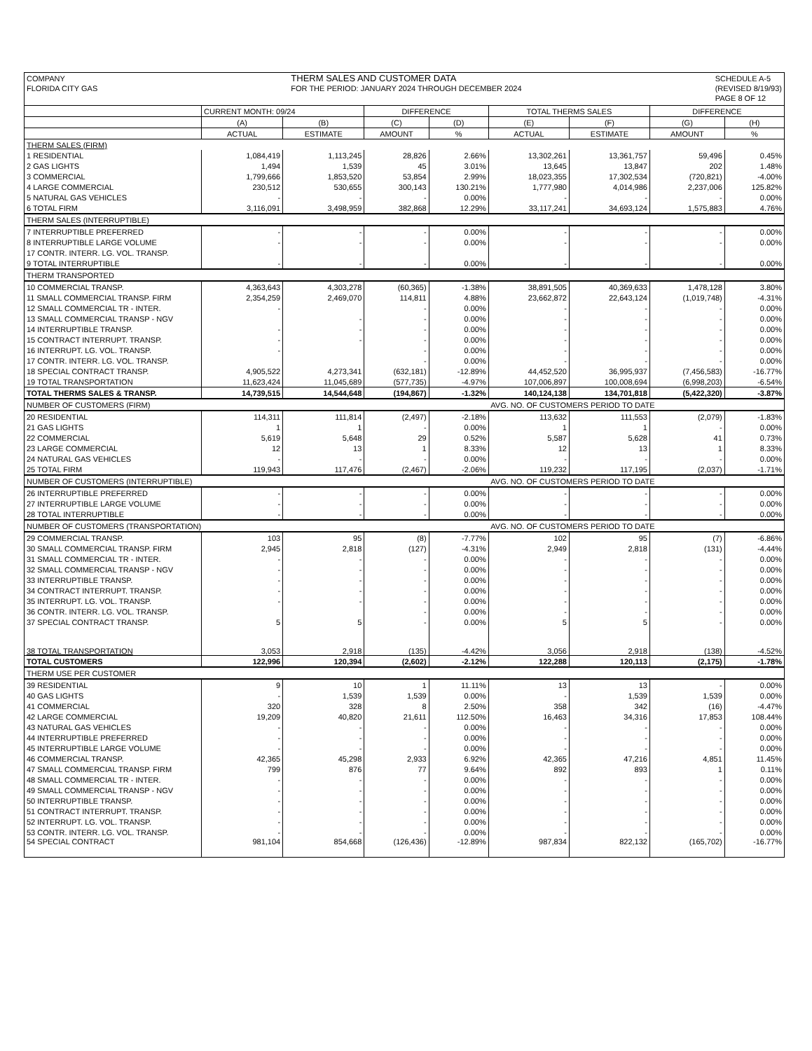COMPANY
FLORIDA CITY GAS
THERM SALES AND CUSTOMER DATA
FOR THE PERIOD: JANUARY 2024 THROUGH DECEMBER 2024
SCHEDULE A-5
(REVISED 8/19/93)
PAGE 8 OF 12
| | CURRENT MONTH: 09/24 | | DIFFERENCE | | TOTAL THERMS SALES | | DIFFERENCE | |
| --- | --- | --- | --- | --- | --- | --- | --- | --- |
| | (A) | (B) | (C) | (D) | (E) | (F) | (G) | (H) |
| | ACTUAL | ESTIMATE | AMOUNT | % | ACTUAL | ESTIMATE | AMOUNT | % |
| THERM SALES (FIRM) | | | | | | | | |
| 1 RESIDENTIAL | 1,084,419 | 1,113,245 | 28,826 | 2.66% | 13,302,261 | 13,361,757 | 59,496 | 0.45% |
| 2 GAS LIGHTS | 1,494 | 1,539 | 45 | 3.01% | 13,645 | 13,847 | 202 | 1.48% |
| 3 COMMERCIAL | 1,799,666 | 1,853,520 | 53,854 | 2.99% | 18,023,355 | 17,302,534 | (720,821) | -4.00% |
| 4 LARGE COMMERCIAL | 230,512 | 530,655 | 300,143 | 130.21% | 1,777,980 | 4,014,986 | 2,237,006 | 125.82% |
| 5 NATURAL GAS VEHICLES | - | - | - | 0.00% | - | - | - | 0.00% |
| 6 TOTAL FIRM | 3,116,091 | 3,498,959 | 382,868 | 12.29% | 33,117,241 | 34,693,124 | 1,575,883 | 4.76% |
| THERM SALES (INTERRUPTIBLE) | | | | | | | | |
| 7 INTERRUPTIBLE PREFERRED | - | - | - | 0.00% | - | - | - | 0.00% |
| 8 INTERRUPTIBLE LARGE VOLUME | - | - | - | 0.00% | - | - | - | 0.00% |
| 17 CONTR. INTERR. LG. VOL. TRANSP. | | | | | | | | |
| 9 TOTAL INTERRUPTIBLE | - | - | - | 0.00% | - | - | - | 0.00% |
| THERM TRANSPORTED | | | | | | | | |
| 10 COMMERCIAL TRANSP. | 4,363,643 | 4,303,278 | (60,365) | -1.38% | 38,891,505 | 40,369,633 | 1,478,128 | 3.80% |
| 11 SMALL COMMERCIAL TRANSP. FIRM | 2,354,259 | 2,469,070 | 114,811 | 4.88% | 23,662,872 | 22,643,124 | (1,019,748) | -4.31% |
| 12 SMALL COMMERCIAL TR - INTER. | - | | - | 0.00% | - | - | - | 0.00% |
| 13 SMALL COMMERCIAL TRANSP - NGV | | - | - | 0.00% | - | - | - | 0.00% |
| 14 INTERRUPTIBLE TRANSP. | - | - | - | 0.00% | - | - | - | 0.00% |
| 15 CONTRACT INTERRUPT. TRANSP. | - | - | - | 0.00% | - | - | - | 0.00% |
| 16 INTERRUPT. LG. VOL. TRANSP. | - | | - | 0.00% | - | - | - | 0.00% |
| 17 CONTR. INTERR. LG. VOL. TRANSP. | | | - | 0.00% | - | - | - | 0.00% |
| 18 SPECIAL CONTRACT TRANSP. | 4,905,522 | 4,273,341 | (632,181) | -12.89% | 44,452,520 | 36,995,937 | (7,456,583) | -16.77% |
| 19 TOTAL TRANSPORTATION | 11,623,424 | 11,045,689 | (577,735) | -4.97% | 107,006,897 | 100,008,694 | (6,998,203) | -6.54% |
| TOTAL THERMS SALES & TRANSP. | 14,739,515 | 14,544,648 | (194,867) | -1.32% | 140,124,138 | 134,701,818 | (5,422,320) | -3.87% |
| NUMBER OF CUSTOMERS (FIRM) | | | | | AVG. NO. OF CUSTOMERS PERIOD TO DATE | | | |
| 20 RESIDENTIAL | 114,311 | 111,814 | (2,497) | -2.18% | 113,632 | 111,553 | (2,079) | -1.83% |
| 21 GAS LIGHTS | 1 | 1 | - | 0.00% | 1 | 1 | - | 0.00% |
| 22 COMMERCIAL | 5,619 | 5,648 | 29 | 0.52% | 5,587 | 5,628 | 41 | 0.73% |
| 23 LARGE COMMERCIAL | 12 | 13 | 1 | 8.33% | 12 | 13 | 1 | 8.33% |
| 24 NATURAL GAS VEHICLES | - | - | - | 0.00% | - | - | - | 0.00% |
| 25 TOTAL FIRM | 119,943 | 117,476 | (2,467) | -2.06% | 119,232 | 117,195 | (2,037) | -1.71% |
| NUMBER OF CUSTOMERS (INTERRUPTIBLE) | | | | | AVG. NO. OF CUSTOMERS PERIOD TO DATE | | | |
| 26 INTERRUPTIBLE PREFERRED | - | - | - | 0.00% | - | - | - | 0.00% |
| 27 INTERRUPTIBLE LARGE VOLUME | - | - | - | 0.00% | - | - | - | 0.00% |
| 28 TOTAL INTERRUPTIBLE | - | - | - | 0.00% | - | - | - | 0.00% |
| NUMBER OF CUSTOMERS (TRANSPORTATION) | | | | | AVG. NO. OF CUSTOMERS PERIOD TO DATE | | | |
| 29 COMMERCIAL TRANSP. | 103 | 95 | (8) | -7.77% | 102 | 95 | (7) | -6.86% |
| 30 SMALL COMMERCIAL TRANSP. FIRM | 2,945 | 2,818 | (127) | -4.31% | 2,949 | 2,818 | (131) | -4.44% |
| 31 SMALL COMMERCIAL TR - INTER. | - | - | - | 0.00% | - | - | - | 0.00% |
| 32 SMALL COMMERCIAL TRANSP - NGV | - | - | - | 0.00% | - | - | - | 0.00% |
| 33 INTERRUPTIBLE TRANSP. | - | - | - | 0.00% | - | - | - | 0.00% |
| 34 CONTRACT INTERRUPT. TRANSP. | - | - | - | 0.00% | - | - | - | 0.00% |
| 35 INTERRUPT. LG. VOL. TRANSP. | - | - | - | 0.00% | - | - | - | 0.00% |
| 36 CONTR. INTERR. LG. VOL. TRANSP. | | | - | 0.00% | - | - | - | 0.00% |
| 37 SPECIAL CONTRACT TRANSP. | 5 | 5 | - | 0.00% | 5 | 5 | - | 0.00% |
| 38 TOTAL TRANSPORTATION | 3,053 | 2,918 | (135) | -4.42% | 3,056 | 2,918 | (138) | -4.52% |
| TOTAL CUSTOMERS | 122,996 | 120,394 | (2,602) | -2.12% | 122,288 | 120,113 | (2,175) | -1.78% |
| THERM USE PER CUSTOMER | | | | | | | | |
| 39 RESIDENTIAL | 9 | 10 | 1 | 11.11% | 13 | 13 | - | 0.00% |
| 40 GAS LIGHTS | - | 1,539 | 1,539 | 0.00% | - | 1,539 | 1,539 | 0.00% |
| 41 COMMERCIAL | 320 | 328 | 8 | 2.50% | 358 | 342 | (16) | -4.47% |
| 42 LARGE COMMERCIAL | 19,209 | 40,820 | 21,611 | 112.50% | 16,463 | 34,316 | 17,853 | 108.44% |
| 43 NATURAL GAS VEHICLES | - | - | - | 0.00% | - | - | - | 0.00% |
| 44 INTERRUPTIBLE PREFERRED | - | - | - | 0.00% | - | - | - | 0.00% |
| 45 INTERRUPTIBLE LARGE VOLUME | - | - | - | 0.00% | - | - | - | 0.00% |
| 46 COMMERCIAL TRANSP. | 42,365 | 45,298 | 2,933 | 6.92% | 42,365 | 47,216 | 4,851 | 11.45% |
| 47 SMALL COMMERCIAL TRANSP. FIRM | 799 | 876 | 77 | 9.64% | 892 | 893 | 1 | 0.11% |
| 48 SMALL COMMERCIAL TR - INTER. | - | - | - | 0.00% | - | - | - | 0.00% |
| 49 SMALL COMMERCIAL TRANSP - NGV | - | - | - | 0.00% | - | - | - | 0.00% |
| 50 INTERRUPTIBLE TRANSP. | - | - | - | 0.00% | - | - | - | 0.00% |
| 51 CONTRACT INTERRUPT. TRANSP. | - | - | - | 0.00% | - | - | - | 0.00% |
| 52 INTERRUPT. LG. VOL. TRANSP. | - | - | - | 0.00% | - | - | - | 0.00% |
| 53 CONTR. INTERR. LG. VOL. TRANSP. | - | - | - | 0.00% | - | - | - | 0.00% |
| 54 SPECIAL CONTRACT | 981,104 | 854,668 | (126,436) | -12.89% | 987,834 | 822,132 | (165,702) | -16.77% |